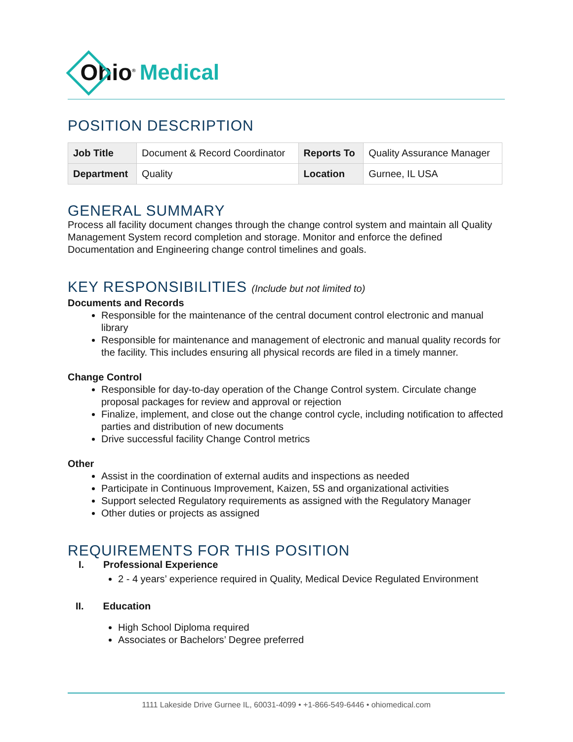Ohio<sup>®</sup> Medical
POSITION DESCRIPTION
| Job Title | Document & Record Coordinator | Reports To | Quality Assurance Manager |
| Department | Quality | Location | Gurnee, IL USA |
GENERAL SUMMARY
Process all facility document changes through the change control system and maintain all Quality Management System record completion and storage. Monitor and enforce the defined Documentation and Engineering change control timelines and goals.
KEY RESPONSIBILITIES (Include but not limited to)
Documents and Records
Responsible for the maintenance of the central document control electronic and manual library
Responsible for maintenance and management of electronic and manual quality records for the facility. This includes ensuring all physical records are filed in a timely manner.
Change Control
Responsible for day-to-day operation of the Change Control system. Circulate change proposal packages for review and approval or rejection
Finalize, implement, and close out the change control cycle, including notification to affected parties and distribution of new documents
Drive successful facility Change Control metrics
Other
Assist in the coordination of external audits and inspections as needed
Participate in Continuous Improvement, Kaizen, 5S and organizational activities
Support selected Regulatory requirements as assigned with the Regulatory Manager
Other duties or projects as assigned
REQUIREMENTS FOR THIS POSITION
I. Professional Experience
2 - 4 years’ experience required in Quality, Medical Device Regulated Environment
II. Education
High School Diploma required
Associates or Bachelors’ Degree preferred
1111 Lakeside Drive Gurnee IL, 60031-4099 • +1-866-549-6446 • ohiomedical.com